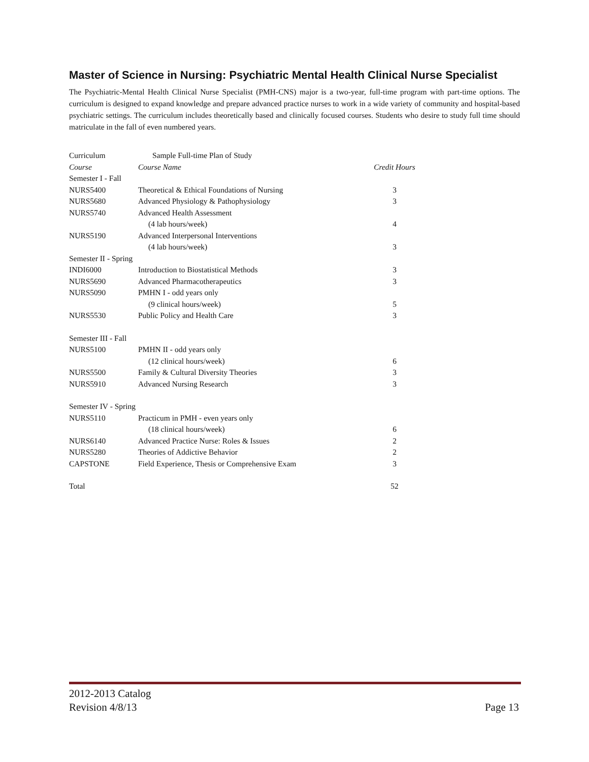Master of Science in Nursing: Psychiatric Mental Health Clinical Nurse Specialist
The Psychiatric-Mental Health Clinical Nurse Specialist (PMH-CNS) major is a two-year, full-time program with part-time options. The curriculum is designed to expand knowledge and prepare advanced practice nurses to work in a wide variety of community and hospital-based psychiatric settings. The curriculum includes theoretically based and clinically focused courses. Students who desire to study full time should matriculate in the fall of even numbered years.
| Curriculum | Sample Full-time Plan of Study | |
| Course | Course Name | Credit Hours |
| Semester I - Fall | | |
| NURS5400 | Theoretical & Ethical Foundations of Nursing | 3 |
| NURS5680 | Advanced Physiology & Pathophysiology | 3 |
| NURS5740 | Advanced Health Assessment | |
| | (4 lab hours/week) | 4 |
| NURS5190 | Advanced Interpersonal Interventions | |
| | (4 lab hours/week) | 3 |
| Semester II - Spring | | |
| INDI6000 | Introduction to Biostatistical Methods | 3 |
| NURS5690 | Advanced Pharmacotherapeutics | 3 |
| NURS5090 | PMHN I - odd years only | |
| | (9 clinical hours/week) | 5 |
| NURS5530 | Public Policy and Health Care | 3 |
| Semester III - Fall | | |
| NURS5100 | PMHN II - odd years only | |
| | (12 clinical hours/week) | 6 |
| NURS5500 | Family & Cultural Diversity Theories | 3 |
| NURS5910 | Advanced Nursing Research | 3 |
| Semester IV - Spring | | |
| NURS5110 | Practicum in PMH - even years only | |
| | (18 clinical hours/week) | 6 |
| NURS6140 | Advanced Practice Nurse: Roles & Issues | 2 |
| NURS5280 | Theories of Addictive Behavior | 2 |
| CAPSTONE | Field Experience, Thesis or Comprehensive Exam | 3 |
| Total | | 52 |
2012-2013 Catalog
Revision 4/8/13
Page 13